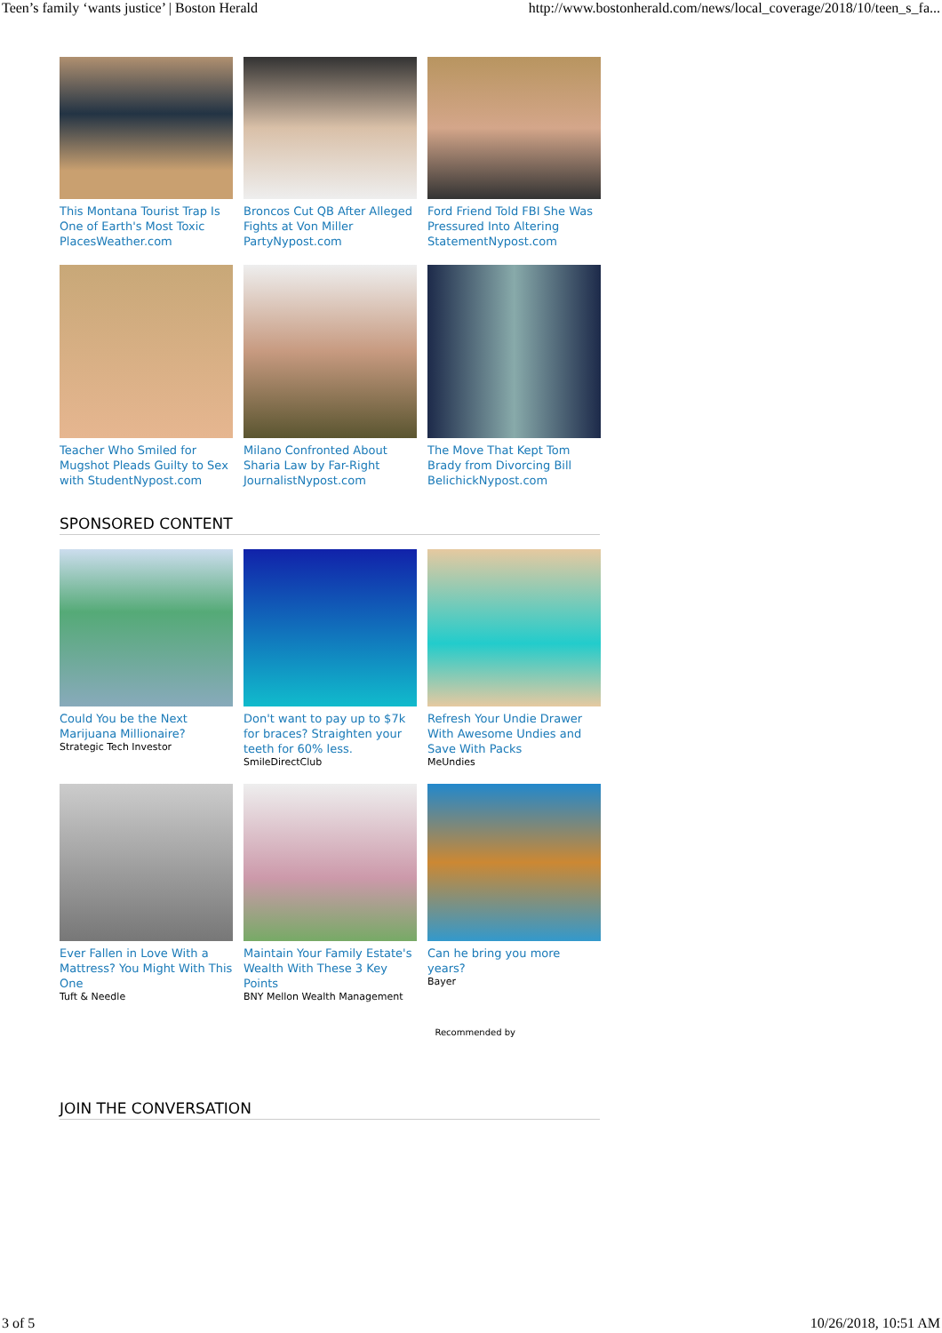Teen’s family ‘wants justice’ | Boston Herald http://www.bostonherald.com/news/local_coverage/2018/10/teen_s_fa...
This Montana Tourist Trap Is One of Earth's Most Toxic PlacesWeather.com
Broncos Cut QB After Alleged Fights at Von Miller PartyNypost.com
Ford Friend Told FBI She Was Pressured Into Altering StatementNypost.com
Teacher Who Smiled for Mugshot Pleads Guilty to Sex with StudentNypost.com
Milano Confronted About Sharia Law by Far-Right JournalistNypost.com
The Move That Kept Tom Brady from Divorcing Bill BelichickNypost.com
SPONSORED CONTENT
Could You be the Next Marijuana Millionaire?
Strategic Tech Investor
Don't want to pay up to $7k for braces? Straighten your teeth for 60% less.
SmileDirectClub
Refresh Your Undie Drawer With Awesome Undies and Save With Packs
MeUndies
Ever Fallen in Love With a Mattress? You Might With This One
Tuft & Needle
Maintain Your Family Estate's Wealth With These 3 Key Points
BNY Mellon Wealth Management
Can he bring you more years?
Bayer
Recommended by
JOIN THE CONVERSATION
3 of 5 10/26/2018, 10:51 AM